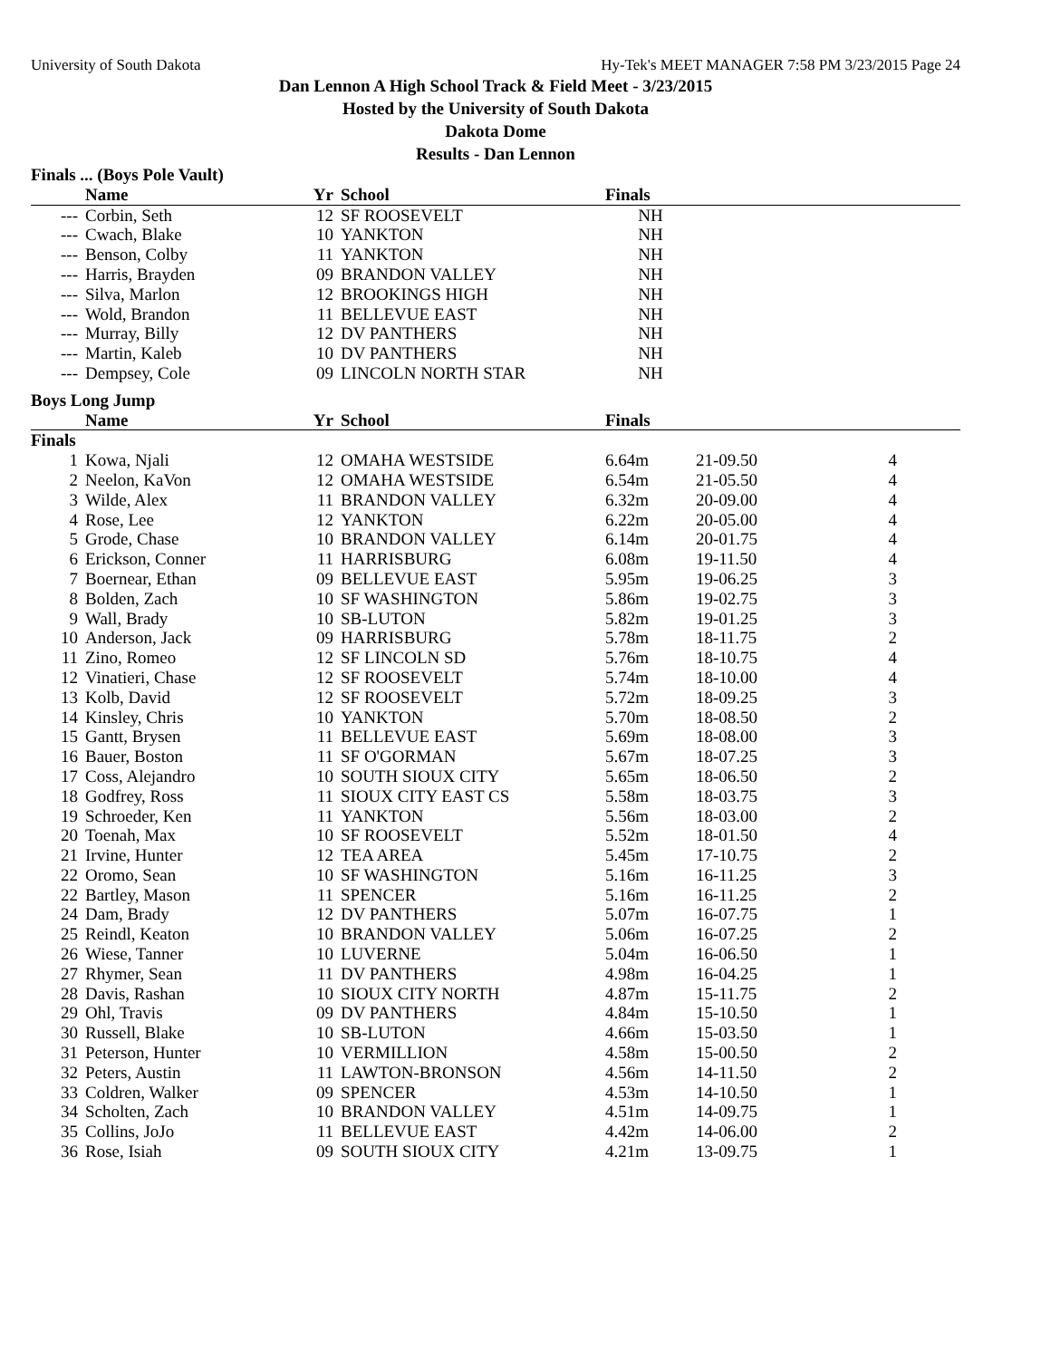University of South Dakota Hy-Tek's MEET MANAGER 7:58 PM 3/23/2015 Page 24
Dan Lennon A High School Track & Field Meet - 3/23/2015
Hosted by the University of South Dakota
Dakota Dome
Results - Dan Lennon
| Finals ... (Boys Pole Vault) | | | | | | |
| | Name | Yr | School | Finals | | |
| --- | Corbin, Seth | 12 | SF ROOSEVELT | NH | | |
| --- | Cwach, Blake | 10 | YANKTON | NH | | |
| --- | Benson, Colby | 11 | YANKTON | NH | | |
| --- | Harris, Brayden | 09 | BRANDON VALLEY | NH | | |
| --- | Silva, Marlon | 12 | BROOKINGS HIGH | NH | | |
| --- | Wold, Brandon | 11 | BELLEVUE EAST | NH | | |
| --- | Murray, Billy | 12 | DV PANTHERS | NH | | |
| --- | Martin, Kaleb | 10 | DV PANTHERS | NH | | |
| --- | Dempsey, Cole | 09 | LINCOLN NORTH STAR | NH | | |
| Boys Long Jump | | | | | | |
| | Name | Yr | School | Finals | | |
| Finals | | | | | | |
| 1 | Kowa, Njali | 12 | OMAHA WESTSIDE | 6.64m | 21-09.50 | 4 |
| 2 | Neelon, KaVon | 12 | OMAHA WESTSIDE | 6.54m | 21-05.50 | 4 |
| 3 | Wilde, Alex | 11 | BRANDON VALLEY | 6.32m | 20-09.00 | 4 |
| 4 | Rose, Lee | 12 | YANKTON | 6.22m | 20-05.00 | 4 |
| 5 | Grode, Chase | 10 | BRANDON VALLEY | 6.14m | 20-01.75 | 4 |
| 6 | Erickson, Conner | 11 | HARRISBURG | 6.08m | 19-11.50 | 4 |
| 7 | Boernear, Ethan | 09 | BELLEVUE EAST | 5.95m | 19-06.25 | 3 |
| 8 | Bolden, Zach | 10 | SF WASHINGTON | 5.86m | 19-02.75 | 3 |
| 9 | Wall, Brady | 10 | SB-LUTON | 5.82m | 19-01.25 | 3 |
| 10 | Anderson, Jack | 09 | HARRISBURG | 5.78m | 18-11.75 | 2 |
| 11 | Zino, Romeo | 12 | SF LINCOLN SD | 5.76m | 18-10.75 | 4 |
| 12 | Vinatieri, Chase | 12 | SF ROOSEVELT | 5.74m | 18-10.00 | 4 |
| 13 | Kolb, David | 12 | SF ROOSEVELT | 5.72m | 18-09.25 | 3 |
| 14 | Kinsley, Chris | 10 | YANKTON | 5.70m | 18-08.50 | 2 |
| 15 | Gantt, Brysen | 11 | BELLEVUE EAST | 5.69m | 18-08.00 | 3 |
| 16 | Bauer, Boston | 11 | SF O'GORMAN | 5.67m | 18-07.25 | 3 |
| 17 | Coss, Alejandro | 10 | SOUTH SIOUX CITY | 5.65m | 18-06.50 | 2 |
| 18 | Godfrey, Ross | 11 | SIOUX CITY EAST CS | 5.58m | 18-03.75 | 3 |
| 19 | Schroeder, Ken | 11 | YANKTON | 5.56m | 18-03.00 | 2 |
| 20 | Toenah, Max | 10 | SF ROOSEVELT | 5.52m | 18-01.50 | 4 |
| 21 | Irvine, Hunter | 12 | TEA AREA | 5.45m | 17-10.75 | 2 |
| 22 | Oromo, Sean | 10 | SF WASHINGTON | 5.16m | 16-11.25 | 3 |
| 22 | Bartley, Mason | 11 | SPENCER | 5.16m | 16-11.25 | 2 |
| 24 | Dam, Brady | 12 | DV PANTHERS | 5.07m | 16-07.75 | 1 |
| 25 | Reindl, Keaton | 10 | BRANDON VALLEY | 5.06m | 16-07.25 | 2 |
| 26 | Wiese, Tanner | 10 | LUVERNE | 5.04m | 16-06.50 | 1 |
| 27 | Rhymer, Sean | 11 | DV PANTHERS | 4.98m | 16-04.25 | 1 |
| 28 | Davis, Rashan | 10 | SIOUX CITY NORTH | 4.87m | 15-11.75 | 2 |
| 29 | Ohl, Travis | 09 | DV PANTHERS | 4.84m | 15-10.50 | 1 |
| 30 | Russell, Blake | 10 | SB-LUTON | 4.66m | 15-03.50 | 1 |
| 31 | Peterson, Hunter | 10 | VERMILLION | 4.58m | 15-00.50 | 2 |
| 32 | Peters, Austin | 11 | LAWTON-BRONSON | 4.56m | 14-11.50 | 2 |
| 33 | Coldren, Walker | 09 | SPENCER | 4.53m | 14-10.50 | 1 |
| 34 | Scholten, Zach | 10 | BRANDON VALLEY | 4.51m | 14-09.75 | 1 |
| 35 | Collins, JoJo | 11 | BELLEVUE EAST | 4.42m | 14-06.00 | 2 |
| 36 | Rose, Isiah | 09 | SOUTH SIOUX CITY | 4.21m | 13-09.75 | 1 |